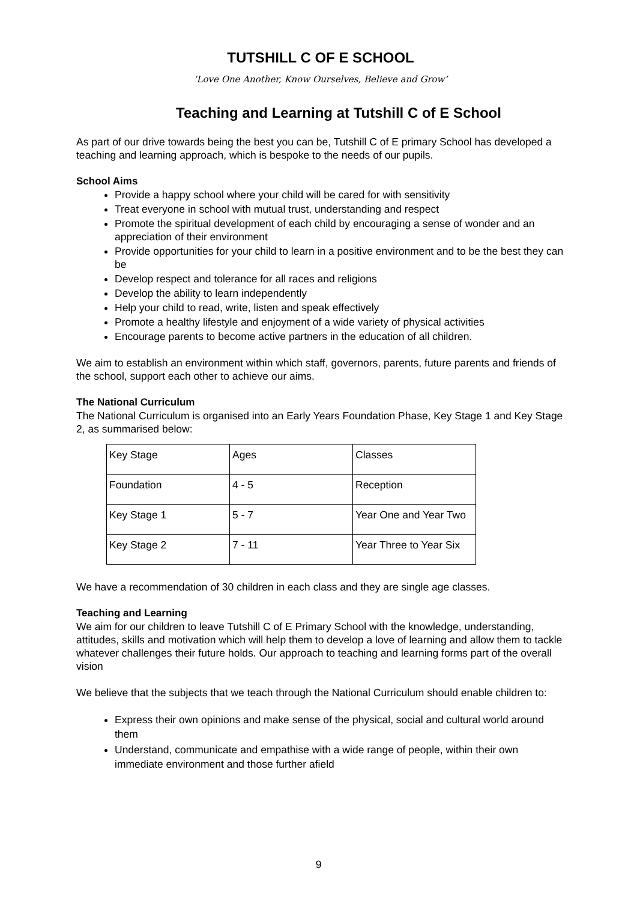TUTSHILL C OF E SCHOOL
‘Love One Another, Know Ourselves, Believe and Grow’
Teaching and Learning at Tutshill C of E School
As part of our drive towards being the best you can be, Tutshill C of E primary School has developed a teaching and learning approach, which is bespoke to the needs of our pupils.
School Aims
Provide a happy school where your child will be cared for with sensitivity
Treat everyone in school with mutual trust, understanding and respect
Promote the spiritual development of each child by encouraging a sense of wonder and an appreciation of their environment
Provide opportunities for your child to learn in a positive environment and to be the best they can be
Develop respect and tolerance for all races and religions
Develop the ability to learn independently
Help your child to read, write, listen and speak effectively
Promote a healthy lifestyle and enjoyment of a wide variety of physical activities
Encourage parents to become active partners in the education of all children.
We aim to establish an environment within which staff, governors, parents, future parents and friends of the school, support each other to achieve our aims.
The National Curriculum
The National Curriculum is organised into an Early Years Foundation Phase, Key Stage 1 and Key Stage 2, as summarised below:
| Key Stage | Ages | Classes |
| Foundation | 4 - 5 | Reception |
| Key Stage 1 | 5 - 7 | Year One and Year Two |
| Key Stage 2 | 7 - 11 | Year Three to Year Six |
We have a recommendation of 30 children in each class and they are single age classes.
Teaching and Learning
We aim for our children to leave Tutshill C of E Primary School with the knowledge, understanding, attitudes, skills and motivation which will help them to develop a love of learning and allow them to tackle whatever challenges their future holds. Our approach to teaching and learning forms part of the overall vision
We believe that the subjects that we teach through the National Curriculum should enable children to:
Express their own opinions and make sense of the physical, social and cultural world around them
Understand, communicate and empathise with a wide range of people, within their own immediate environment and those further afield
9